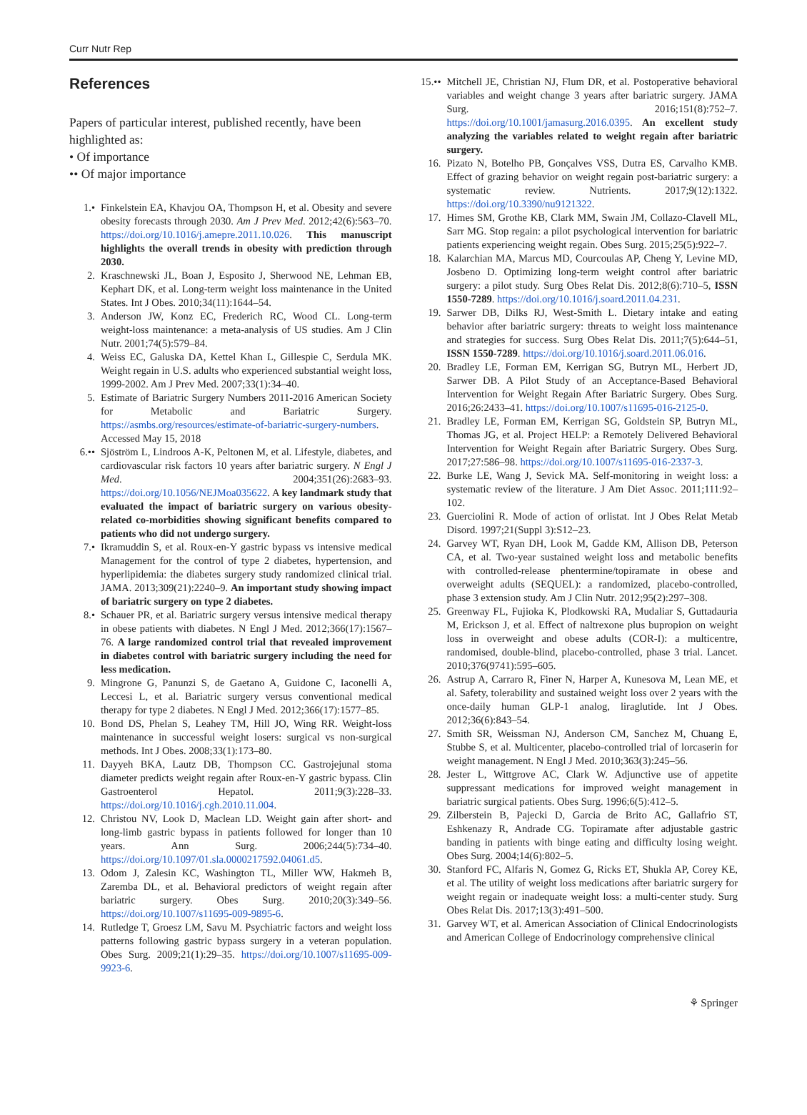Curr Nutr Rep
References
Papers of particular interest, published recently, have been highlighted as:
• Of importance
•• Of major importance
1.• Finkelstein EA, Khavjou OA, Thompson H, et al. Obesity and severe obesity forecasts through 2030. Am J Prev Med. 2012;42(6):563–70. https://doi.org/10.1016/j.amepre.2011.10.026. This manuscript highlights the overall trends in obesity with prediction through 2030.
2. Kraschnewski JL, Boan J, Esposito J, Sherwood NE, Lehman EB, Kephart DK, et al. Long-term weight loss maintenance in the United States. Int J Obes. 2010;34(11):1644–54.
3. Anderson JW, Konz EC, Frederich RC, Wood CL. Long-term weight-loss maintenance: a meta-analysis of US studies. Am J Clin Nutr. 2001;74(5):579–84.
4. Weiss EC, Galuska DA, Kettel Khan L, Gillespie C, Serdula MK. Weight regain in U.S. adults who experienced substantial weight loss, 1999-2002. Am J Prev Med. 2007;33(1):34–40.
5. Estimate of Bariatric Surgery Numbers 2011-2016 American Society for Metabolic and Bariatric Surgery. https://asmbs.org/resources/estimate-of-bariatric-surgery-numbers. Accessed May 15, 2018
6.•• Sjöström L, Lindroos A-K, Peltonen M, et al. Lifestyle, diabetes, and cardiovascular risk factors 10 years after bariatric surgery. N Engl J Med. 2004;351(26):2683–93. https://doi.org/10.1056/NEJMoa035622. A key landmark study that evaluated the impact of bariatric surgery on various obesity-related co-morbidities showing significant benefits compared to patients who did not undergo surgery.
7.• Ikramuddin S, et al. Roux-en-Y gastric bypass vs intensive medical Management for the control of type 2 diabetes, hypertension, and hyperlipidemia: the diabetes surgery study randomized clinical trial. JAMA. 2013;309(21):2240–9. An important study showing impact of bariatric surgery on type 2 diabetes.
8.• Schauer PR, et al. Bariatric surgery versus intensive medical therapy in obese patients with diabetes. N Engl J Med. 2012;366(17):1567–76. A large randomized control trial that revealed improvement in diabetes control with bariatric surgery including the need for less medication.
9. Mingrone G, Panunzi S, de Gaetano A, Guidone C, Iaconelli A, Leccesi L, et al. Bariatric surgery versus conventional medical therapy for type 2 diabetes. N Engl J Med. 2012;366(17):1577–85.
10. Bond DS, Phelan S, Leahey TM, Hill JO, Wing RR. Weight-loss maintenance in successful weight losers: surgical vs non-surgical methods. Int J Obes. 2008;33(1):173–80.
11. Dayyeh BKA, Lautz DB, Thompson CC. Gastrojejunal stoma diameter predicts weight regain after Roux-en-Y gastric bypass. Clin Gastroenterol Hepatol. 2011;9(3):228–33. https://doi.org/10.1016/j.cgh.2010.11.004.
12. Christou NV, Look D, Maclean LD. Weight gain after short- and long-limb gastric bypass in patients followed for longer than 10 years. Ann Surg. 2006;244(5):734–40. https://doi.org/10.1097/01.sla.0000217592.04061.d5.
13. Odom J, Zalesin KC, Washington TL, Miller WW, Hakmeh B, Zaremba DL, et al. Behavioral predictors of weight regain after bariatric surgery. Obes Surg. 2010;20(3):349–56. https://doi.org/10.1007/s11695-009-9895-6.
14. Rutledge T, Groesz LM, Savu M. Psychiatric factors and weight loss patterns following gastric bypass surgery in a veteran population. Obes Surg. 2009;21(1):29–35. https://doi.org/10.1007/s11695-009-9923-6.
15.•• Mitchell JE, Christian NJ, Flum DR, et al. Postoperative behavioral variables and weight change 3 years after bariatric surgery. JAMA Surg. 2016;151(8):752–7. https://doi.org/10.1001/jamasurg.2016.0395. An excellent study analyzing the variables related to weight regain after bariatric surgery.
16. Pizato N, Botelho PB, Gonçalves VSS, Dutra ES, Carvalho KMB. Effect of grazing behavior on weight regain post-bariatric surgery: a systematic review. Nutrients. 2017;9(12):1322. https://doi.org/10.3390/nu9121322.
17. Himes SM, Grothe KB, Clark MM, Swain JM, Collazo-Clavell ML, Sarr MG. Stop regain: a pilot psychological intervention for bariatric patients experiencing weight regain. Obes Surg. 2015;25(5):922–7.
18. Kalarchian MA, Marcus MD, Courcoulas AP, Cheng Y, Levine MD, Josbeno D. Optimizing long-term weight control after bariatric surgery: a pilot study. Surg Obes Relat Dis. 2012;8(6):710–5, ISSN 1550-7289. https://doi.org/10.1016/j.soard.2011.04.231.
19. Sarwer DB, Dilks RJ, West-Smith L. Dietary intake and eating behavior after bariatric surgery: threats to weight loss maintenance and strategies for success. Surg Obes Relat Dis. 2011;7(5):644–51, ISSN 1550-7289. https://doi.org/10.1016/j.soard.2011.06.016.
20. Bradley LE, Forman EM, Kerrigan SG, Butryn ML, Herbert JD, Sarwer DB. A Pilot Study of an Acceptance-Based Behavioral Intervention for Weight Regain After Bariatric Surgery. Obes Surg. 2016;26:2433–41. https://doi.org/10.1007/s11695-016-2125-0.
21. Bradley LE, Forman EM, Kerrigan SG, Goldstein SP, Butryn ML, Thomas JG, et al. Project HELP: a Remotely Delivered Behavioral Intervention for Weight Regain after Bariatric Surgery. Obes Surg. 2017;27:586–98. https://doi.org/10.1007/s11695-016-2337-3.
22. Burke LE, Wang J, Sevick MA. Self-monitoring in weight loss: a systematic review of the literature. J Am Diet Assoc. 2011;111:92–102.
23. Guerciolini R. Mode of action of orlistat. Int J Obes Relat Metab Disord. 1997;21(Suppl 3):S12–23.
24. Garvey WT, Ryan DH, Look M, Gadde KM, Allison DB, Peterson CA, et al. Two-year sustained weight loss and metabolic benefits with controlled-release phentermine/topiramate in obese and overweight adults (SEQUEL): a randomized, placebo-controlled, phase 3 extension study. Am J Clin Nutr. 2012;95(2):297–308.
25. Greenway FL, Fujioka K, Plodkowski RA, Mudaliar S, Guttadauria M, Erickson J, et al. Effect of naltrexone plus bupropion on weight loss in overweight and obese adults (COR-I): a multicentre, randomised, double-blind, placebo-controlled, phase 3 trial. Lancet. 2010;376(9741):595–605.
26. Astrup A, Carraro R, Finer N, Harper A, Kunesova M, Lean ME, et al. Safety, tolerability and sustained weight loss over 2 years with the once-daily human GLP-1 analog, liraglutide. Int J Obes. 2012;36(6):843–54.
27. Smith SR, Weissman NJ, Anderson CM, Sanchez M, Chuang E, Stubbe S, et al. Multicenter, placebo-controlled trial of lorcaserin for weight management. N Engl J Med. 2010;363(3):245–56.
28. Jester L, Wittgrove AC, Clark W. Adjunctive use of appetite suppressant medications for improved weight management in bariatric surgical patients. Obes Surg. 1996;6(5):412–5.
29. Zilberstein B, Pajecki D, Garcia de Brito AC, Gallafrio ST, Eshkenazy R, Andrade CG. Topiramate after adjustable gastric banding in patients with binge eating and difficulty losing weight. Obes Surg. 2004;14(6):802–5.
30. Stanford FC, Alfaris N, Gomez G, Ricks ET, Shukla AP, Corey KE, et al. The utility of weight loss medications after bariatric surgery for weight regain or inadequate weight loss: a multi-center study. Surg Obes Relat Dis. 2017;13(3):491–500.
31. Garvey WT, et al. American Association of Clinical Endocrinologists and American College of Endocrinology comprehensive clinical
⚘ Springer